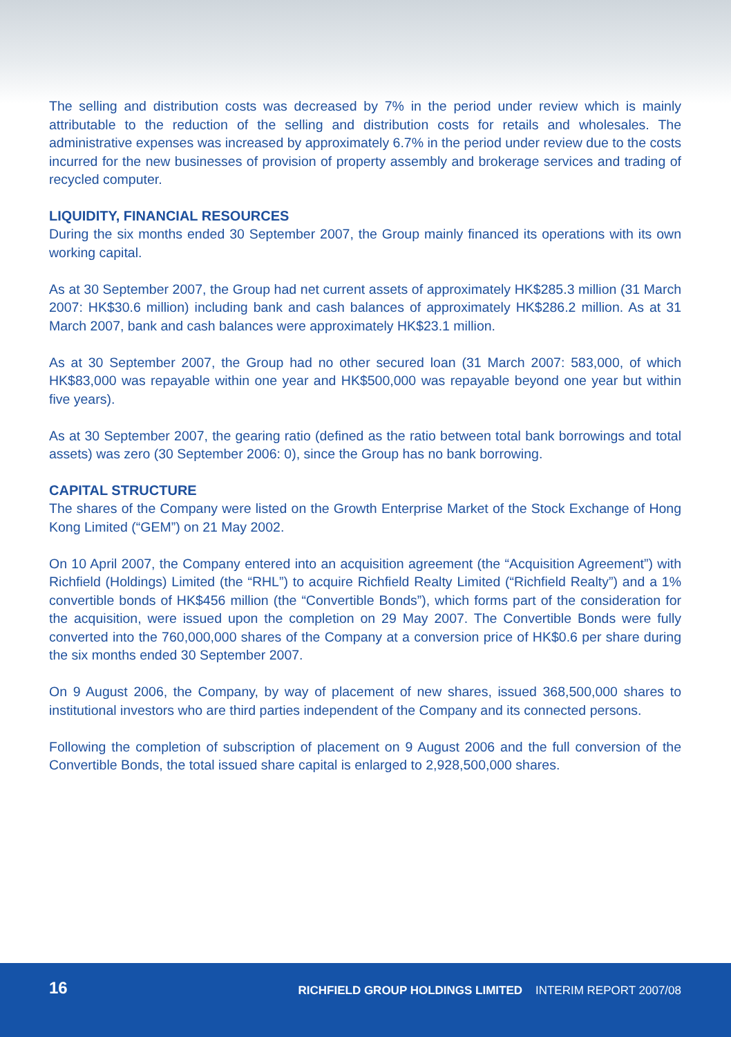The selling and distribution costs was decreased by 7% in the period under review which is mainly attributable to the reduction of the selling and distribution costs for retails and wholesales. The administrative expenses was increased by approximately 6.7% in the period under review due to the costs incurred for the new businesses of provision of property assembly and brokerage services and trading of recycled computer.
LIQUIDITY, FINANCIAL RESOURCES
During the six months ended 30 September 2007, the Group mainly financed its operations with its own working capital.
As at 30 September 2007, the Group had net current assets of approximately HK$285.3 million (31 March 2007: HK$30.6 million) including bank and cash balances of approximately HK$286.2 million. As at 31 March 2007, bank and cash balances were approximately HK$23.1 million.
As at 30 September 2007, the Group had no other secured loan (31 March 2007: 583,000, of which HK$83,000 was repayable within one year and HK$500,000 was repayable beyond one year but within five years).
As at 30 September 2007, the gearing ratio (defined as the ratio between total bank borrowings and total assets) was zero (30 September 2006: 0), since the Group has no bank borrowing.
CAPITAL STRUCTURE
The shares of the Company were listed on the Growth Enterprise Market of the Stock Exchange of Hong Kong Limited (“GEM”) on 21 May 2002.
On 10 April 2007, the Company entered into an acquisition agreement (the “Acquisition Agreement”) with Richfield (Holdings) Limited (the “RHL”) to acquire Richfield Realty Limited (“Richfield Realty”) and a 1% convertible bonds of HK$456 million (the “Convertible Bonds”), which forms part of the consideration for the acquisition, were issued upon the completion on 29 May 2007. The Convertible Bonds were fully converted into the 760,000,000 shares of the Company at a conversion price of HK$0.6 per share during the six months ended 30 September 2007.
On 9 August 2006, the Company, by way of placement of new shares, issued 368,500,000 shares to institutional investors who are third parties independent of the Company and its connected persons.
Following the completion of subscription of placement on 9 August 2006 and the full conversion of the Convertible Bonds, the total issued share capital is enlarged to 2,928,500,000 shares.
16 RICHFIELD GROUP HOLDINGS LIMITED INTERIM REPORT 2007/08